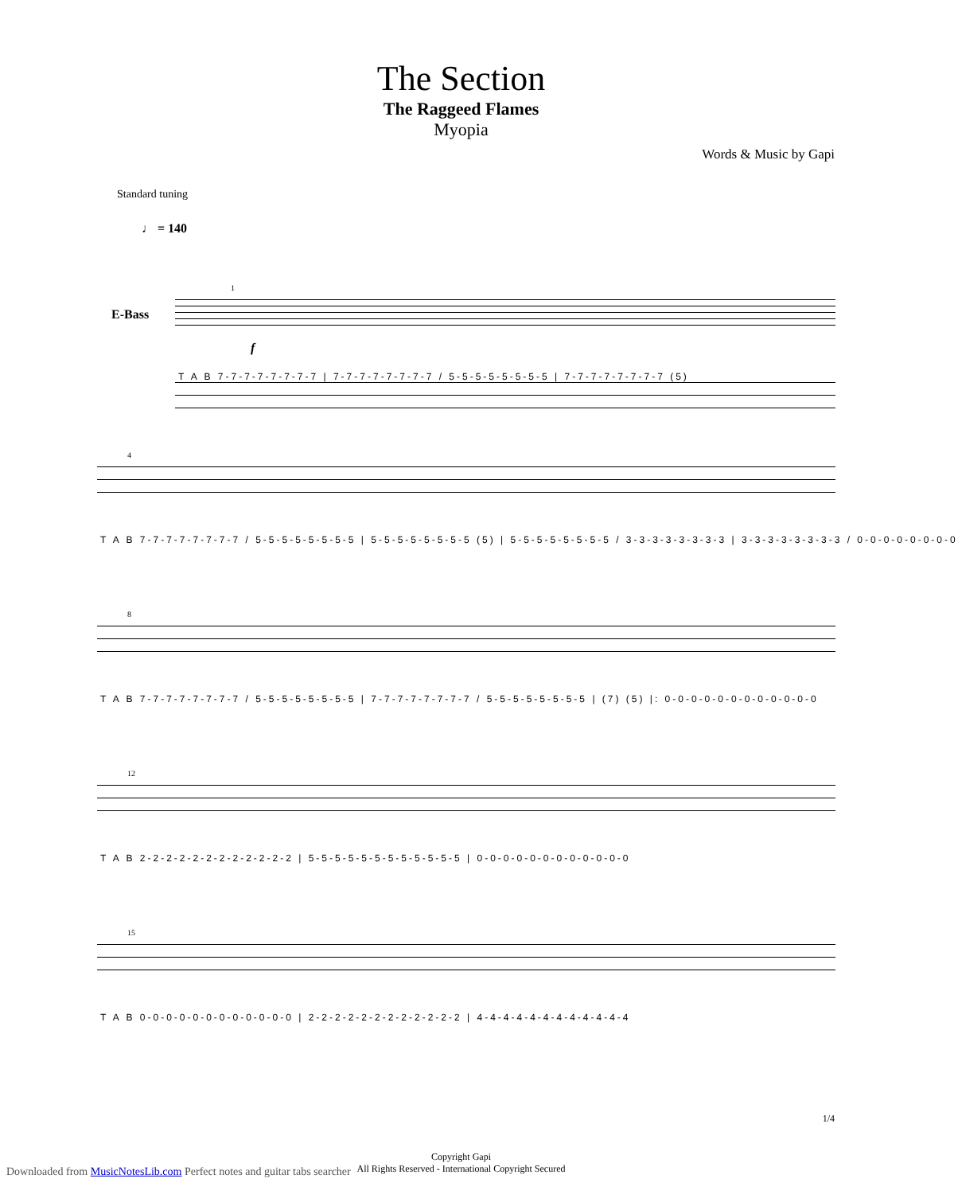The Section
The Raggeed Flames
Myopia
Words & Music by Gapi
Standard tuning
♩ = 140
E-Bass
1
f
T A B 7-7-7-7-7-7-7-7 | 7-7-7-7-7-7-7-7 / 5-5-5-5-5-5-5-5 | 7-7-7-7-7-7-7-7 (5)
4
T A B 7-7-7-7-7-7-7-7 / 5-5-5-5-5-5-5-5 | 5-5-5-5-5-5-5-5 (5) | 5-5-5-5-5-5-5-5 / 3-3-3-3-3-3-3-3 | 3-3-3-3-3-3-3-3 / 0-0-0-0-0-0-0-0
8
T A B 7-7-7-7-7-7-7-7 / 5-5-5-5-5-5-5-5 | 7-7-7-7-7-7-7-7 / 5-5-5-5-5-5-5-5 | (7) (5) |: 0-0-0-0-0-0-0-0-0-0-0-0
12
T A B 2-2-2-2-2-2-2-2-2-2-2-2 | 5-5-5-5-5-5-5-5-5-5-5-5 | 0-0-0-0-0-0-0-0-0-0-0-0
15
T A B 0-0-0-0-0-0-0-0-0-0-0-0 | 2-2-2-2-2-2-2-2-2-2-2-2 | 4-4-4-4-4-4-4-4-4-4-4-4
Copyright Gapi
All Rights Reserved - International Copyright Secured
1/4
Downloaded from MusicNotesLib.com Perfect notes and guitar tabs searcher